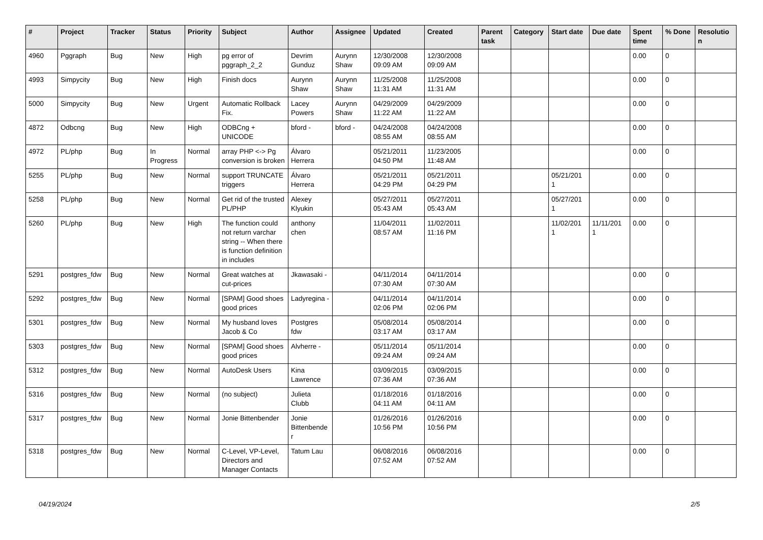| # | Project | Tracker | Status | Priority | Subject | Author | Assignee | Updated | Created | Parent task | Category | Start date | Due date | Spent time | % Done | Resolutio n |
| --- | --- | --- | --- | --- | --- | --- | --- | --- | --- | --- | --- | --- | --- | --- | --- | --- |
| 4960 | Pggraph | Bug | New | High | pg error of pggraph_2_2 | Devrim Gunduz | Aurynn Shaw | 12/30/2008 09:09 AM | 12/30/2008 09:09 AM | | | | | 0.00 | 0 | |
| 4993 | Simpycity | Bug | New | High | Finish docs | Aurynn Shaw | Aurynn Shaw | 11/25/2008 11:31 AM | 11/25/2008 11:31 AM | | | | | 0.00 | 0 | |
| 5000 | Simpycity | Bug | New | Urgent | Automatic Rollback Fix. | Lacey Powers | Aurynn Shaw | 04/29/2009 11:22 AM | 04/29/2009 11:22 AM | | | | | 0.00 | 0 | |
| 4872 | Odbcng | Bug | New | High | ODBCng + UNICODE | bford - | bford - | 04/24/2008 08:55 AM | 04/24/2008 08:55 AM | | | | | 0.00 | 0 | |
| 4972 | PL/php | Bug | In Progress | Normal | array PHP <-> Pg conversion is broken | Álvaro Herrera | | 05/21/2011 04:50 PM | 11/23/2005 11:48 AM | | | | | 0.00 | 0 | |
| 5255 | PL/php | Bug | New | Normal | support TRUNCATE triggers | Álvaro Herrera | | 05/21/2011 04:29 PM | 05/21/2011 04:29 PM | | | 05/21/201 1 | | 0.00 | 0 | |
| 5258 | PL/php | Bug | New | Normal | Get rid of the trusted PL/PHP | Alexey Klyukin | | 05/27/2011 05:43 AM | 05/27/2011 05:43 AM | | | 05/27/201 1 | | 0.00 | 0 | |
| 5260 | PL/php | Bug | New | High | The function could not return varchar string -- When there is function definition in includes | anthony chen | | 11/04/2011 08:57 AM | 11/02/2011 11:16 PM | | | 11/02/201 1 | 11/11/201 1 | 0.00 | 0 | |
| 5291 | postgres_fdw | Bug | New | Normal | Great watches at cut-prices | Jkawasaki - | | 04/11/2014 07:30 AM | 04/11/2014 07:30 AM | | | | | 0.00 | 0 | |
| 5292 | postgres_fdw | Bug | New | Normal | [SPAM] Good shoes good prices | Ladyregina - | | 04/11/2014 02:06 PM | 04/11/2014 02:06 PM | | | | | 0.00 | 0 | |
| 5301 | postgres_fdw | Bug | New | Normal | My husband loves Jacob & Co | Postgres fdw | | 05/08/2014 03:17 AM | 05/08/2014 03:17 AM | | | | | 0.00 | 0 | |
| 5303 | postgres_fdw | Bug | New | Normal | [SPAM] Good shoes good prices | Alvherre - | | 05/11/2014 09:24 AM | 05/11/2014 09:24 AM | | | | | 0.00 | 0 | |
| 5312 | postgres_fdw | Bug | New | Normal | AutoDesk Users | Kina Lawrence | | 03/09/2015 07:36 AM | 03/09/2015 07:36 AM | | | | | 0.00 | 0 | |
| 5316 | postgres_fdw | Bug | New | Normal | (no subject) | Julieta Clubb | | 01/18/2016 04:11 AM | 01/18/2016 04:11 AM | | | | | 0.00 | 0 | |
| 5317 | postgres_fdw | Bug | New | Normal | Jonie Bittenbender | Jonie Bittenbende r | | 01/26/2016 10:56 PM | 01/26/2016 10:56 PM | | | | | 0.00 | 0 | |
| 5318 | postgres_fdw | Bug | New | Normal | C-Level, VP-Level, Directors and Manager Contacts | Tatum Lau | | 06/08/2016 07:52 AM | 06/08/2016 07:52 AM | | | | | 0.00 | 0 | |
04/19/2024 2/5